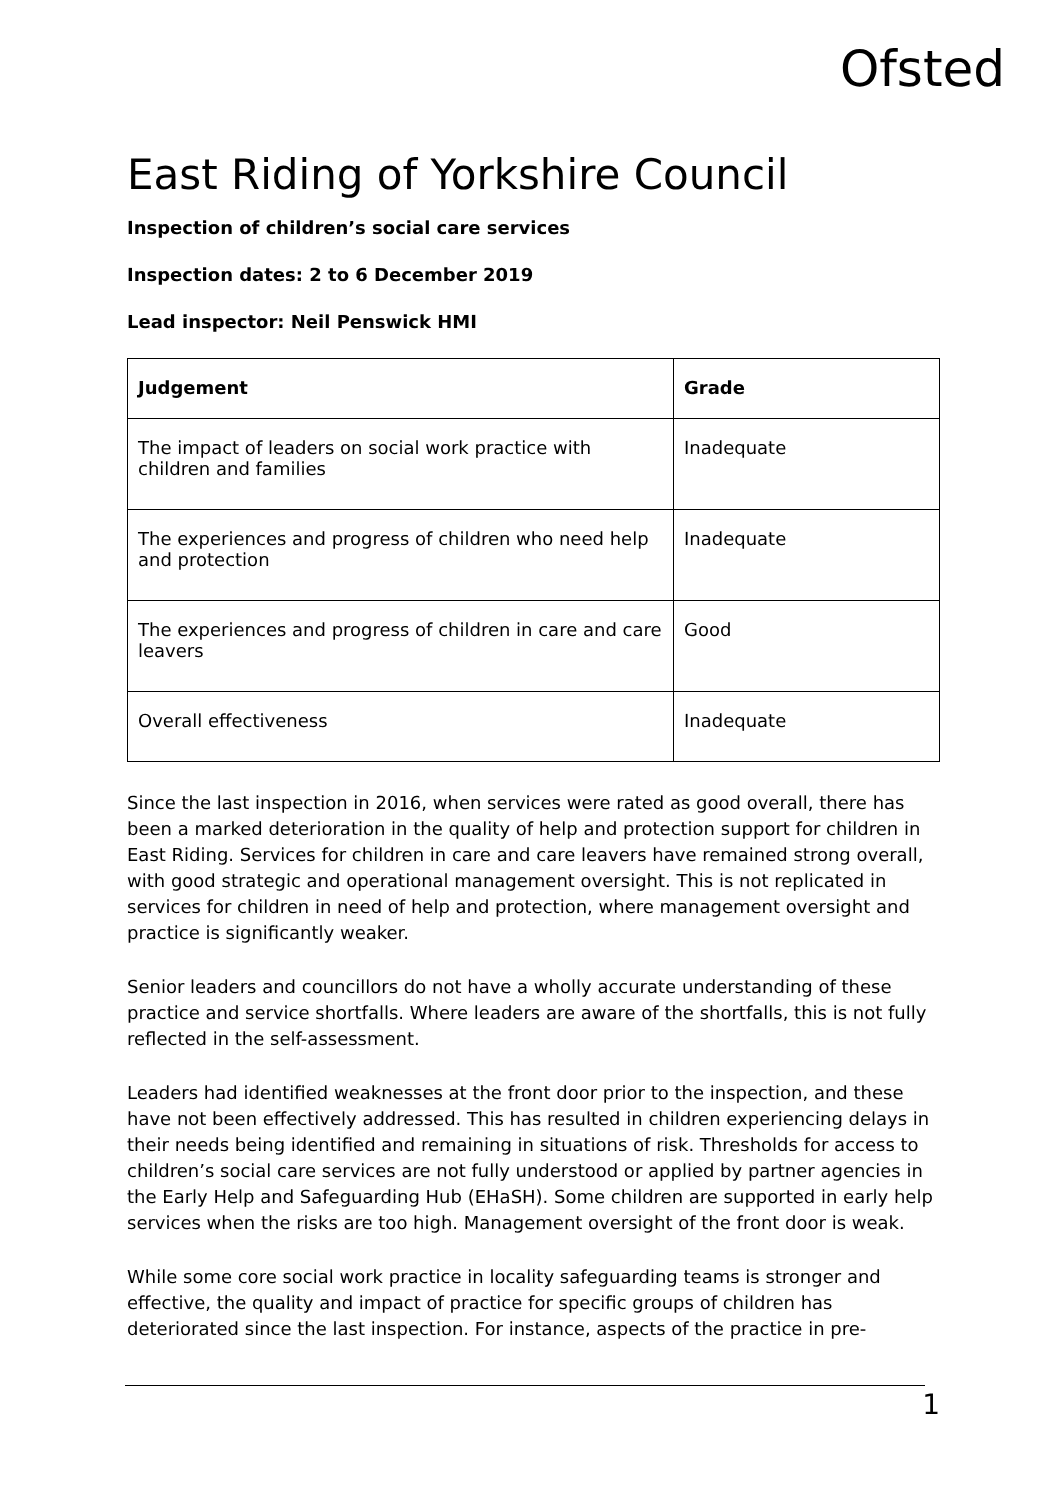Ofsted
East Riding of Yorkshire Council
Inspection of children’s social care services
Inspection dates: 2 to 6 December 2019
Lead inspector: Neil Penswick HMI
| Judgement | Grade |
| --- | --- |
| The impact of leaders on social work practice with children and families | Inadequate |
| The experiences and progress of children who need help and protection | Inadequate |
| The experiences and progress of children in care and care leavers | Good |
| Overall effectiveness | Inadequate |
Since the last inspection in 2016, when services were rated as good overall, there has been a marked deterioration in the quality of help and protection support for children in East Riding. Services for children in care and care leavers have remained strong overall, with good strategic and operational management oversight. This is not replicated in services for children in need of help and protection, where management oversight and practice is significantly weaker.
Senior leaders and councillors do not have a wholly accurate understanding of these practice and service shortfalls. Where leaders are aware of the shortfalls, this is not fully reflected in the self-assessment.
Leaders had identified weaknesses at the front door prior to the inspection, and these have not been effectively addressed. This has resulted in children experiencing delays in their needs being identified and remaining in situations of risk. Thresholds for access to children’s social care services are not fully understood or applied by partner agencies in the Early Help and Safeguarding Hub (EHaSH). Some children are supported in early help services when the risks are too high. Management oversight of the front door is weak.
While some core social work practice in locality safeguarding teams is stronger and effective, the quality and impact of practice for specific groups of children has deteriorated since the last inspection. For instance, aspects of the practice in pre-
1